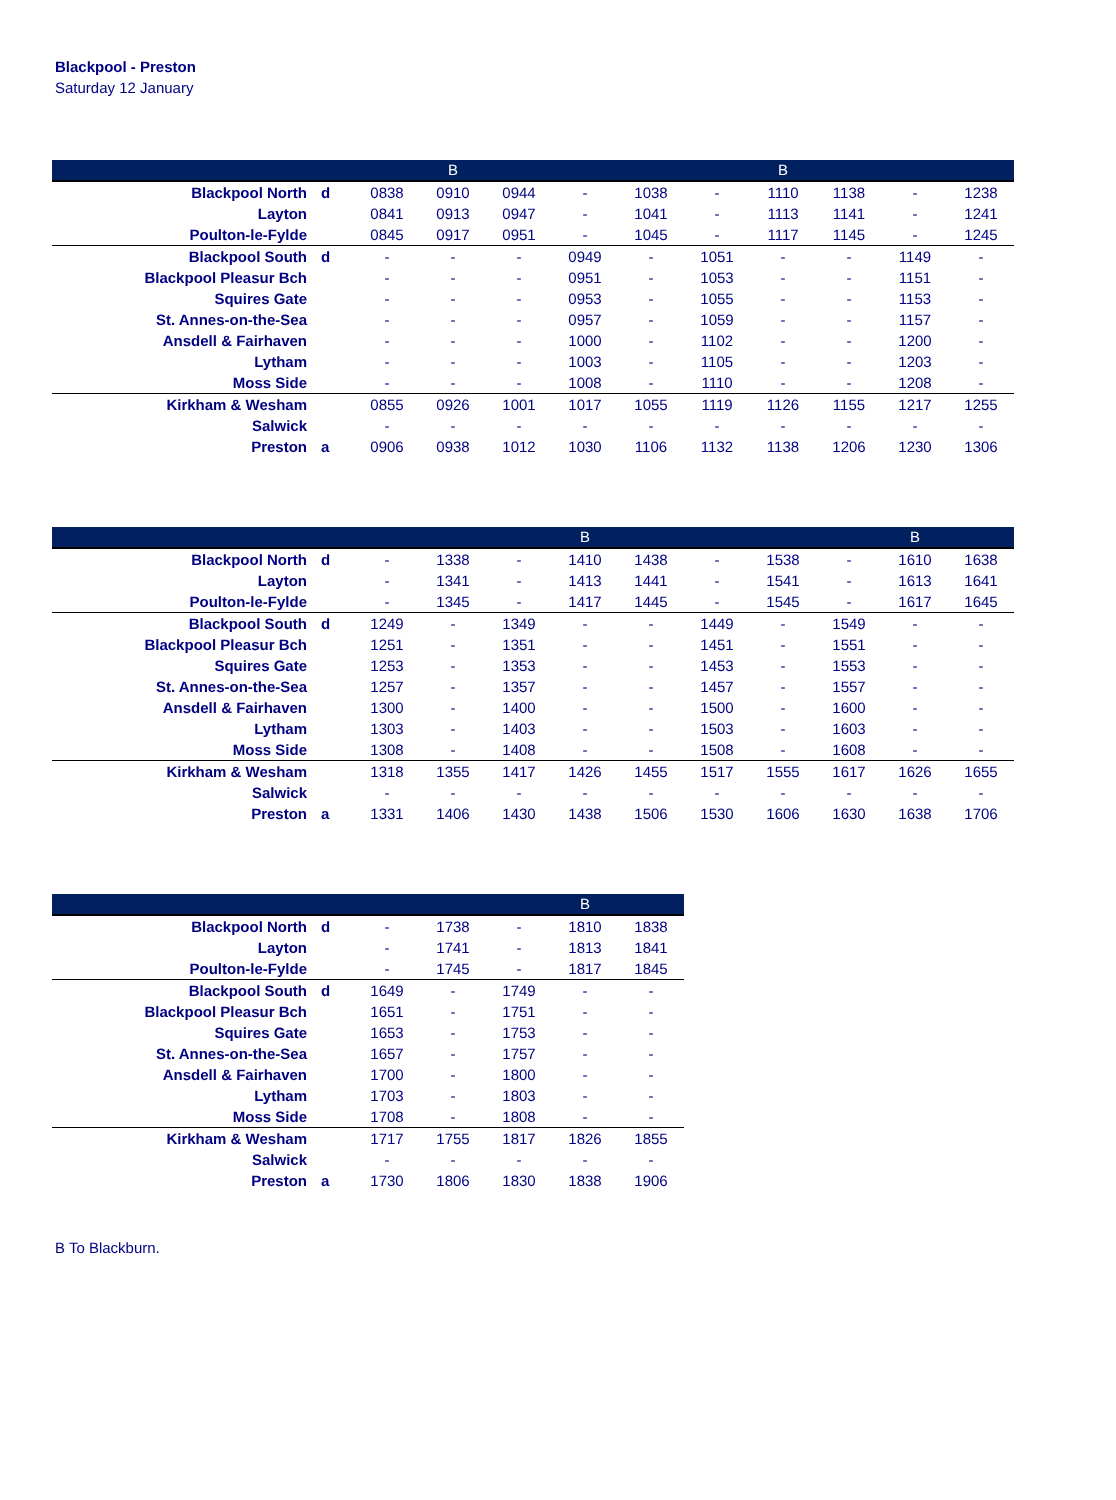Blackpool - Preston
Saturday 12 January
| | | | B | | | | | B | | | |
| --- | --- | --- | --- | --- | --- | --- | --- | --- | --- | --- | --- |
| Blackpool North | d | 0838 | 0910 | 0944 | - | 1038 | - | 1110 | 1138 | - | 1238 |
| Layton | | 0841 | 0913 | 0947 | - | 1041 | - | 1113 | 1141 | - | 1241 |
| Poulton-le-Fylde | | 0845 | 0917 | 0951 | - | 1045 | - | 1117 | 1145 | - | 1245 |
| Blackpool South | d | - | - | - | 0949 | - | 1051 | - | - | 1149 | - |
| Blackpool Pleasur Bch | | - | - | - | 0951 | - | 1053 | - | - | 1151 | - |
| Squires Gate | | - | - | - | 0953 | - | 1055 | - | - | 1153 | - |
| St. Annes-on-the-Sea | | - | - | - | 0957 | - | 1059 | - | - | 1157 | - |
| Ansdell & Fairhaven | | - | - | - | 1000 | - | 1102 | - | - | 1200 | - |
| Lytham | | - | - | - | 1003 | - | 1105 | - | - | 1203 | - |
| Moss Side | | - | - | - | 1008 | - | 1110 | - | - | 1208 | - |
| Kirkham & Wesham | | 0855 | 0926 | 1001 | 1017 | 1055 | 1119 | 1126 | 1155 | 1217 | 1255 |
| Salwick | | - | - | - | - | - | - | - | - | - | - |
| Preston | a | 0906 | 0938 | 1012 | 1030 | 1106 | 1132 | 1138 | 1206 | 1230 | 1306 |
| | | | | | B | | | | | B | |
| --- | --- | --- | --- | --- | --- | --- | --- | --- | --- | --- | --- |
| Blackpool North | d | - | 1338 | - | 1410 | 1438 | - | 1538 | - | 1610 | 1638 |
| Layton | | - | 1341 | - | 1413 | 1441 | - | 1541 | - | 1613 | 1641 |
| Poulton-le-Fylde | | - | 1345 | - | 1417 | 1445 | - | 1545 | - | 1617 | 1645 |
| Blackpool South | d | 1249 | - | 1349 | - | - | 1449 | - | 1549 | - | - |
| Blackpool Pleasur Bch | | 1251 | - | 1351 | - | - | 1451 | - | 1551 | - | - |
| Squires Gate | | 1253 | - | 1353 | - | - | 1453 | - | 1553 | - | - |
| St. Annes-on-the-Sea | | 1257 | - | 1357 | - | - | 1457 | - | 1557 | - | - |
| Ansdell & Fairhaven | | 1300 | - | 1400 | - | - | 1500 | - | 1600 | - | - |
| Lytham | | 1303 | - | 1403 | - | - | 1503 | - | 1603 | - | - |
| Moss Side | | 1308 | - | 1408 | - | - | 1508 | - | 1608 | - | - |
| Kirkham & Wesham | | 1318 | 1355 | 1417 | 1426 | 1455 | 1517 | 1555 | 1617 | 1626 | 1655 |
| Salwick | | - | - | - | - | - | - | - | - | - | - |
| Preston | a | 1331 | 1406 | 1430 | 1438 | 1506 | 1530 | 1606 | 1630 | 1638 | 1706 |
| | | | | | B | |
| --- | --- | --- | --- | --- | --- | --- |
| Blackpool North | d | - | 1738 | - | 1810 | 1838 |
| Layton | | - | 1741 | - | 1813 | 1841 |
| Poulton-le-Fylde | | - | 1745 | - | 1817 | 1845 |
| Blackpool South | d | 1649 | - | 1749 | - | - |
| Blackpool Pleasur Bch | | 1651 | - | 1751 | - | - |
| Squires Gate | | 1653 | - | 1753 | - | - |
| St. Annes-on-the-Sea | | 1657 | - | 1757 | - | - |
| Ansdell & Fairhaven | | 1700 | - | 1800 | - | - |
| Lytham | | 1703 | - | 1803 | - | - |
| Moss Side | | 1708 | - | 1808 | - | - |
| Kirkham & Wesham | | 1717 | 1755 | 1817 | 1826 | 1855 |
| Salwick | | - | - | - | - | - |
| Preston | a | 1730 | 1806 | 1830 | 1838 | 1906 |
B To Blackburn.